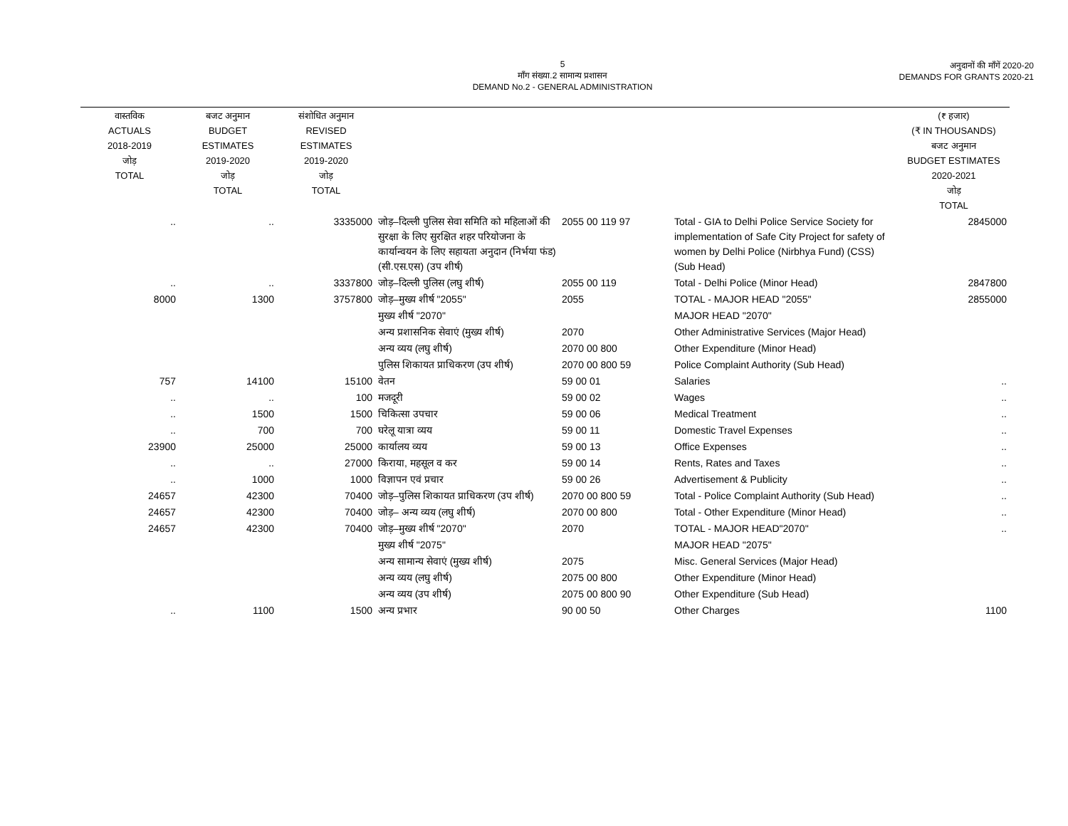5
माँग संख्या.2 सामान्य प्रशासन
DEMAND No.2 - GENERAL ADMINISTRATION
अनुदानों की माँगें 2020-20
DEMANDS FOR GRANTS 2020-21
| वास्तविक ACTUALS 2018-2019 जोड़ TOTAL | बजट अनुमान BUDGET ESTIMATES 2019-2020 जोड़ TOTAL | संशोधित अनुमान REVISED ESTIMATES 2019-2020 जोड़ TOTAL | | | | (₹ हजार) (₹ IN THOUSANDS) बजट अनुमान BUDGET ESTIMATES 2020-2021 जोड़ TOTAL |
| --- | --- | --- | --- | --- | --- | --- |
| .. | .. | 3335000 | जोड़–दिल्ली पुलिस सेवा समिति को महिलाओं की सुरक्षा के लिए सुरक्षित शहर परियोजना के कार्यान्वयन के लिए सहायता अनुदान (निर्भया फंड) (सी.एस.एस) (उप शीर्ष) | 2055 00 119 97 | Total - GIA to Delhi Police Service Society for implementation of Safe City Project for safety of women by Delhi Police (Nirbhya Fund) (CSS) (Sub Head) | 2845000 |
| .. | .. | 3337800 | जोड़–दिल्ली पुलिस (लघु शीर्ष) | 2055 00 119 | Total - Delhi Police (Minor Head) | 2847800 |
| 8000 | 1300 | 3757800 | जोड़–मुख्य शीर्ष "2055" | 2055 | TOTAL - MAJOR HEAD "2055" | 2855000 |
| | | | मुख्य शीर्ष "2070" | | MAJOR HEAD "2070" | |
| | | | अन्य प्रशासनिक सेवाएं (मुख्य शीर्ष) | 2070 | Other Administrative Services (Major Head) | |
| | | | अन्य व्यय (लघु शीर्ष) | 2070 00 800 | Other Expenditure (Minor Head) | |
| | | | पुलिस शिकायत प्राधिकरण (उप शीर्ष) | 2070 00 800 59 | Police Complaint Authority (Sub Head) | |
| 757 | 14100 | 15100 | वेतन | 59 00 01 | Salaries | .. |
| .. | .. | 100 | मजदूरी | 59 00 02 | Wages | .. |
| .. | 1500 | 1500 | चिकित्सा उपचार | 59 00 06 | Medical Treatment | .. |
| .. | 700 | 700 | घरेलू यात्रा व्यय | 59 00 11 | Domestic Travel Expenses | .. |
| 23900 | 25000 | 25000 | कार्यालय व्यय | 59 00 13 | Office Expenses | .. |
| .. | .. | 27000 | किराया, महसूल व कर | 59 00 14 | Rents, Rates and Taxes | .. |
| .. | 1000 | 1000 | विज्ञापन एवं प्रचार | 59 00 26 | Advertisement & Publicity | .. |
| 24657 | 42300 | 70400 | जोड़–पुलिस शिकायत प्राधिकरण (उप शीर्ष) | 2070 00 800 59 | Total - Police Complaint Authority (Sub Head) | .. |
| 24657 | 42300 | 70400 | जोड़– अन्य व्यय (लघु शीर्ष) | 2070 00 800 | Total - Other Expenditure (Minor Head) | .. |
| 24657 | 42300 | 70400 | जोड़–मुख्य शीर्ष "2070" | 2070 | TOTAL - MAJOR HEAD"2070" | .. |
| | | | मुख्य शीर्ष "2075" | | MAJOR HEAD "2075" | |
| | | | अन्य सामान्य सेवाएं (मुख्य शीर्ष) | 2075 | Misc. General Services (Major Head) | |
| | | | अन्य व्यय (लघु शीर्ष) | 2075 00 800 | Other Expenditure (Minor Head) | |
| | | | अन्य व्यय (उप शीर्ष) | 2075 00 800 90 | Other Expenditure (Sub Head) | |
| .. | 1100 | 1500 | अन्य प्रभार | 90 00 50 | Other Charges | 1100 |